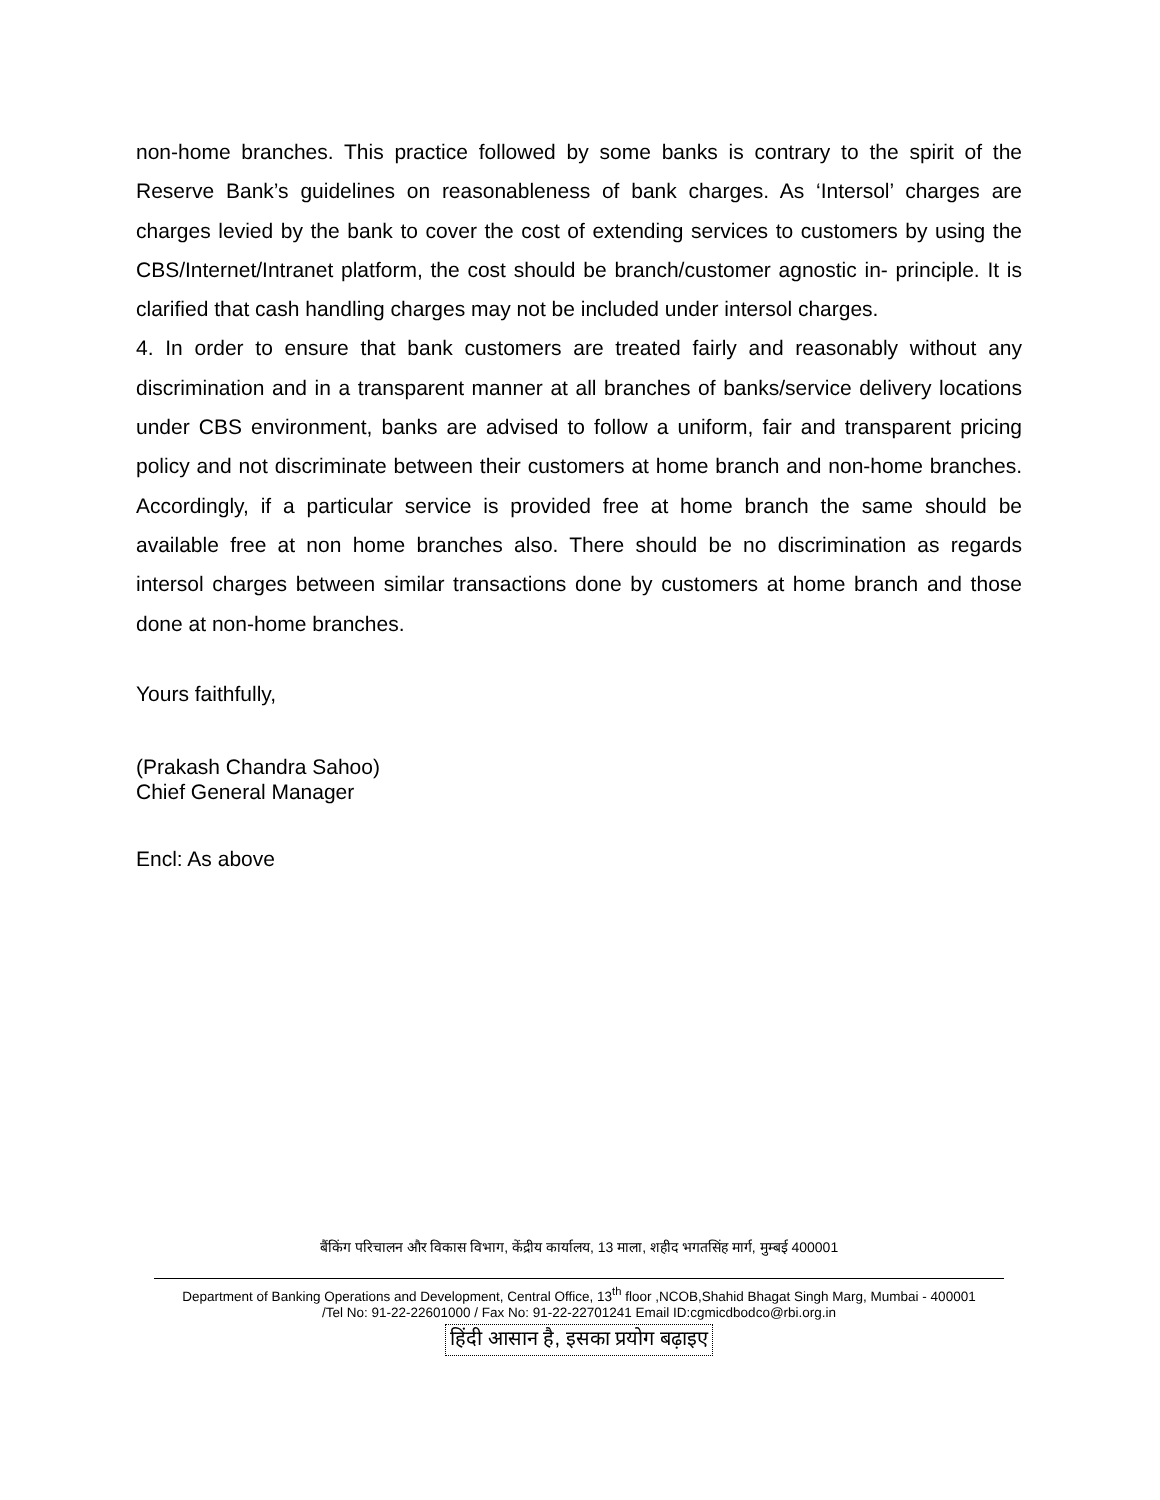non-home branches. This practice followed by some banks is contrary to the spirit of the Reserve Bank’s guidelines on reasonableness of bank charges. As ‘Intersol’ charges are charges levied by the bank to cover the cost of extending services to customers by using the CBS/Internet/Intranet platform, the cost should be branch/customer agnostic in- principle. It is clarified that cash handling charges may not be included under intersol charges.
4. In order to ensure that bank customers are treated fairly and reasonably without any discrimination and in a transparent manner at all branches of banks/service delivery locations under CBS environment, banks are advised to follow a uniform, fair and transparent pricing policy and not discriminate between their customers at home branch and non-home branches. Accordingly, if a particular service is provided free at home branch the same should be available free at non home branches also. There should be no discrimination as regards intersol charges between similar transactions done by customers at home branch and those done at non-home branches.
Yours faithfully,
(Prakash Chandra Sahoo)
Chief General Manager
Encl: As above
बैंकिंग परिचालन और विकास विभाग, केंद्रीय कार्यालय, 13 माला, शहीद भगतसिंह मार्ग, मुम्बई 400001
Department of Banking Operations and Development, Central Office, 13<sup>th</sup> floor ,NCOB,Shahid Bhagat Singh Marg, Mumbai - 400001
/Tel No: 91-22-22601000 / Fax No: 91-22-22701241 Email ID:cgmicdbodco@rbi.org.in
हिंदी आसान है, इसका प्रयोग बढ़ाइए